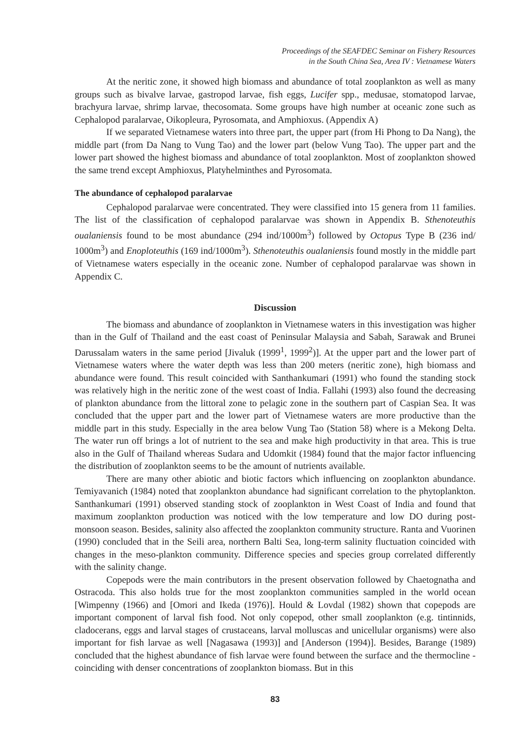Proceedings of the SEAFDEC Seminar on Fishery Resources
in the South China Sea, Area IV : Vietnamese Waters
At the neritic zone, it showed high biomass and abundance of total zooplankton as well as many groups such as bivalve larvae, gastropod larvae, fish eggs, Lucifer spp., medusae, stomatopod larvae, brachyura larvae, shrimp larvae, thecosomata. Some groups have high number at oceanic zone such as Cephalopod paralarvae, Oikopleura, Pyrosomata, and Amphioxus. (Appendix A)
If we separated Vietnamese waters into three part, the upper part (from Hi Phong to Da Nang), the middle part (from Da Nang to Vung Tao) and the lower part (below Vung Tao). The upper part and the lower part showed the highest biomass and abundance of total zooplankton. Most of zooplankton showed the same trend except Amphioxus, Platyhelminthes and Pyrosomata.
The abundance of cephalopod paralarvae
Cephalopod paralarvae were concentrated. They were classified into 15 genera from 11 families. The list of the classification of cephalopod paralarvae was shown in Appendix B. Sthenoteuthis oualaniensis found to be most abundance (294 ind/1000m<sup>3</sup>) followed by Octopus Type B (236 ind/ 1000m<sup>3</sup>) and Enoploteuthis (169 ind/1000m<sup>3</sup>). Sthenoteuthis oualaniensis found mostly in the middle part of Vietnamese waters especially in the oceanic zone. Number of cephalopod paralarvae was shown in Appendix C.
Discussion
The biomass and abundance of zooplankton in Vietnamese waters in this investigation was higher than in the Gulf of Thailand and the east coast of Peninsular Malaysia and Sabah, Sarawak and Brunei Darussalam waters in the same period [Jivaluk (1999<sup>1</sup>, 1999<sup>2</sup>)]. At the upper part and the lower part of Vietnamese waters where the water depth was less than 200 meters (neritic zone), high biomass and abundance were found. This result coincided with Santhankumari (1991) who found the standing stock was relatively high in the neritic zone of the west coast of India. Fallahi (1993) also found the decreasing of plankton abundance from the littoral zone to pelagic zone in the southern part of Caspian Sea. It was concluded that the upper part and the lower part of Vietnamese waters are more productive than the middle part in this study. Especially in the area below Vung Tao (Station 58) where is a Mekong Delta. The water run off brings a lot of nutrient to the sea and make high productivity in that area. This is true also in the Gulf of Thailand whereas Sudara and Udomkit (1984) found that the major factor influencing the distribution of zooplankton seems to be the amount of nutrients available.
There are many other abiotic and biotic factors which influencing on zooplankton abundance. Temiyavanich (1984) noted that zooplankton abundance had significant correlation to the phytoplankton. Santhankumari (1991) observed standing stock of zooplankton in West Coast of India and found that maximum zooplankton production was noticed with the low temperature and low DO during post-monsoon season. Besides, salinity also affected the zooplankton community structure. Ranta and Vuorinen (1990) concluded that in the Seili area, northern Balti Sea, long-term salinity fluctuation coincided with changes in the meso-plankton community. Difference species and species group correlated differently with the salinity change.
Copepods were the main contributors in the present observation followed by Chaetognatha and Ostracoda. This also holds true for the most zooplankton communities sampled in the world ocean [Wimpenny (1966) and [Omori and Ikeda (1976)]. Hould & Lovdal (1982) shown that copepods are important component of larval fish food. Not only copepod, other small zooplankton (e.g. tintinnids, cladocerans, eggs and larval stages of crustaceans, larval molluscas and unicellular organisms) were also important for fish larvae as well [Nagasawa (1993)] and [Anderson (1994)]. Besides, Barange (1989) concluded that the highest abundance of fish larvae were found between the surface and the thermocline - coinciding with denser concentrations of zooplankton biomass. But in this
83